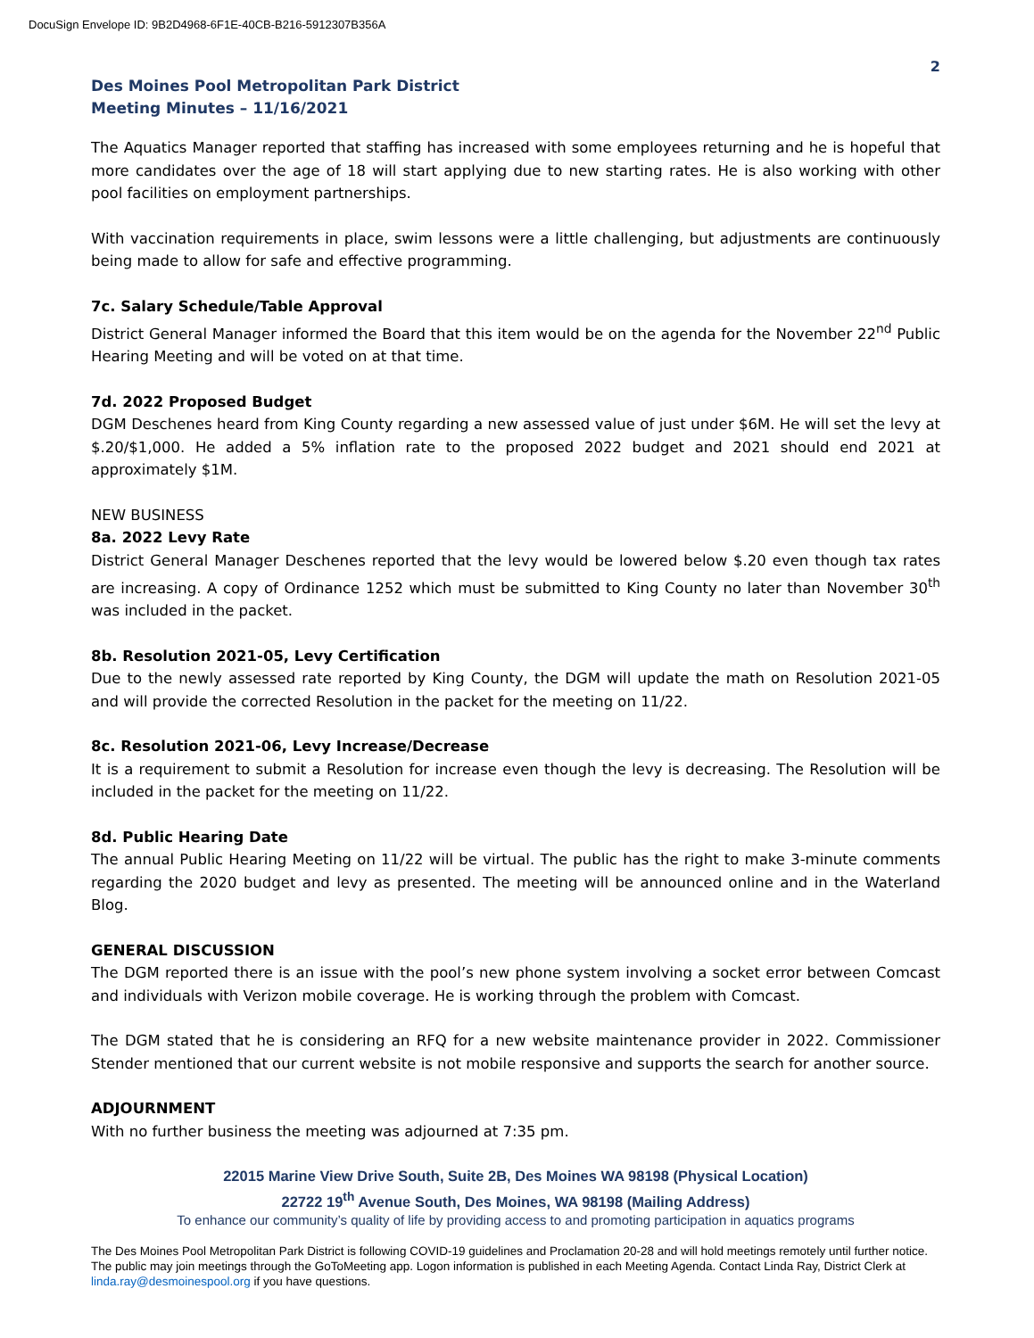DocuSign Envelope ID: 9B2D4968-6F1E-40CB-B216-5912307B356A
2
Des Moines Pool Metropolitan Park District
Meeting Minutes – 11/16/2021
The Aquatics Manager reported that staffing has increased with some employees returning and he is hopeful that more candidates over the age of 18 will start applying due to new starting rates. He is also working with other pool facilities on employment partnerships.
With vaccination requirements in place, swim lessons were a little challenging, but adjustments are continuously being made to allow for safe and effective programming.
7c. Salary Schedule/Table Approval
District General Manager informed the Board that this item would be on the agenda for the November 22<sup>nd</sup> Public Hearing Meeting and will be voted on at that time.
7d. 2022 Proposed Budget
DGM Deschenes heard from King County regarding a new assessed value of just under $6M. He will set the levy at $.20/$1,000. He added a 5% inflation rate to the proposed 2022 budget and 2021 should end 2021 at approximately $1M.
NEW BUSINESS
8a. 2022 Levy Rate
District General Manager Deschenes reported that the levy would be lowered below $.20 even though tax rates are increasing. A copy of Ordinance 1252 which must be submitted to King County no later than November 30<sup>th</sup> was included in the packet.
8b. Resolution 2021-05, Levy Certification
Due to the newly assessed rate reported by King County, the DGM will update the math on Resolution 2021-05 and will provide the corrected Resolution in the packet for the meeting on 11/22.
8c. Resolution 2021-06, Levy Increase/Decrease
It is a requirement to submit a Resolution for increase even though the levy is decreasing. The Resolution will be included in the packet for the meeting on 11/22.
8d. Public Hearing Date
The annual Public Hearing Meeting on 11/22 will be virtual. The public has the right to make 3-minute comments regarding the 2020 budget and levy as presented. The meeting will be announced online and in the Waterland Blog.
GENERAL DISCUSSION
The DGM reported there is an issue with the pool’s new phone system involving a socket error between Comcast and individuals with Verizon mobile coverage. He is working through the problem with Comcast.
The DGM stated that he is considering an RFQ for a new website maintenance provider in 2022. Commissioner Stender mentioned that our current website is not mobile responsive and supports the search for another source.
ADJOURNMENT
With no further business the meeting was adjourned at 7:35 pm.
22015 Marine View Drive South, Suite 2B, Des Moines WA 98198 (Physical Location)
22722 19<sup>th</sup> Avenue South, Des Moines, WA 98198 (Mailing Address)
To enhance our community’s quality of life by providing access to and promoting participation in aquatics programs
The Des Moines Pool Metropolitan Park District is following COVID-19 guidelines and Proclamation 20-28 and will hold meetings remotely until further notice. The public may join meetings through the GoToMeeting app. Logon information is published in each Meeting Agenda. Contact Linda Ray, District Clerk at linda.ray@desmoinespool.org if you have questions.